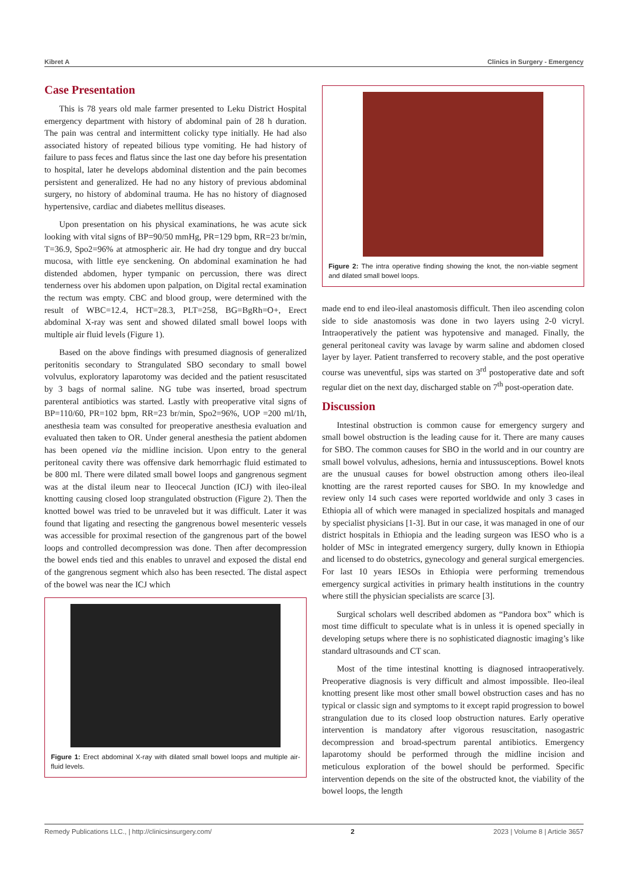Kibret A Clinics in Surgery - Emergency
Case Presentation
This is 78 years old male farmer presented to Leku District Hospital emergency department with history of abdominal pain of 28 h duration. The pain was central and intermittent colicky type initially. He had also associated history of repeated bilious type vomiting. He had history of failure to pass feces and flatus since the last one day before his presentation to hospital, later he develops abdominal distention and the pain becomes persistent and generalized. He had no any history of previous abdominal surgery, no history of abdominal trauma. He has no history of diagnosed hypertensive, cardiac and diabetes mellitus diseases.
Upon presentation on his physical examinations, he was acute sick looking with vital signs of BP=90/50 mmHg, PR=129 bpm, RR=23 br/min, T=36.9, Spo2=96% at atmospheric air. He had dry tongue and dry buccal mucosa, with little eye senckening. On abdominal examination he had distended abdomen, hyper tympanic on percussion, there was direct tenderness over his abdomen upon palpation, on Digital rectal examination the rectum was empty. CBC and blood group, were determined with the result of WBC=12.4, HCT=28.3, PLT=258, BG=BgRh=O+, Erect abdominal X-ray was sent and showed dilated small bowel loops with multiple air fluid levels (Figure 1).
Based on the above findings with presumed diagnosis of generalized peritonitis secondary to Strangulated SBO secondary to small bowel volvulus, exploratory laparotomy was decided and the patient resuscitated by 3 bags of normal saline. NG tube was inserted, broad spectrum parenteral antibiotics was started. Lastly with preoperative vital signs of BP=110/60, PR=102 bpm, RR=23 br/min, Spo2=96%, UOP =200 ml/1h, anesthesia team was consulted for preoperative anesthesia evaluation and evaluated then taken to OR. Under general anesthesia the patient abdomen has been opened via the midline incision. Upon entry to the general peritoneal cavity there was offensive dark hemorrhagic fluid estimated to be 800 ml. There were dilated small bowel loops and gangrenous segment was at the distal ileum near to Ileocecal Junction (ICJ) with ileo-ileal knotting causing closed loop strangulated obstruction (Figure 2). Then the knotted bowel was tried to be unraveled but it was difficult. Later it was found that ligating and resecting the gangrenous bowel mesenteric vessels was accessible for proximal resection of the gangrenous part of the bowel loops and controlled decompression was done. Then after decompression the bowel ends tied and this enables to unravel and exposed the distal end of the gangrenous segment which also has been resected. The distal aspect of the bowel was near the ICJ which
Figure 1: Erect abdominal X-ray with dilated small bowel loops and multiple air-fluid levels.
Figure 2: The intra operative finding showing the knot, the non-viable segment and dilated small bowel loops.
made end to end ileo-ileal anastomosis difficult. Then ileo ascending colon side to side anastomosis was done in two layers using 2-0 vicryl. Intraoperatively the patient was hypotensive and managed. Finally, the general peritoneal cavity was lavage by warm saline and abdomen closed layer by layer. Patient transferred to recovery stable, and the post operative course was uneventful, sips was started on 3<sup>rd</sup> postoperative date and soft regular diet on the next day, discharged stable on 7<sup>th</sup> post-operation date.
Discussion
Intestinal obstruction is common cause for emergency surgery and small bowel obstruction is the leading cause for it. There are many causes for SBO. The common causes for SBO in the world and in our country are small bowel volvulus, adhesions, hernia and intussusceptions. Bowel knots are the unusual causes for bowel obstruction among others ileo-ileal knotting are the rarest reported causes for SBO. In my knowledge and review only 14 such cases were reported worldwide and only 3 cases in Ethiopia all of which were managed in specialized hospitals and managed by specialist physicians [1-3]. But in our case, it was managed in one of our district hospitals in Ethiopia and the leading surgeon was IESO who is a holder of MSc in integrated emergency surgery, dully known in Ethiopia and licensed to do obstetrics, gynecology and general surgical emergencies. For last 10 years IESOs in Ethiopia were performing tremendous emergency surgical activities in primary health institutions in the country where still the physician specialists are scarce [3].
Surgical scholars well described abdomen as “Pandora box” which is most time difficult to speculate what is in unless it is opened specially in developing setups where there is no sophisticated diagnostic imaging’s like standard ultrasounds and CT scan.
Most of the time intestinal knotting is diagnosed intraoperatively. Preoperative diagnosis is very difficult and almost impossible. Ileo-ileal knotting present like most other small bowel obstruction cases and has no typical or classic sign and symptoms to it except rapid progression to bowel strangulation due to its closed loop obstruction natures. Early operative intervention is mandatory after vigorous resuscitation, nasogastric decompression and broad-spectrum parental antibiotics. Emergency laparotomy should be performed through the midline incision and meticulous exploration of the bowel should be performed. Specific intervention depends on the site of the obstructed knot, the viability of the bowel loops, the length
Remedy Publications LLC., | http://clinicsinsurgery.com/ 2 2023 | Volume 8 | Article 3657